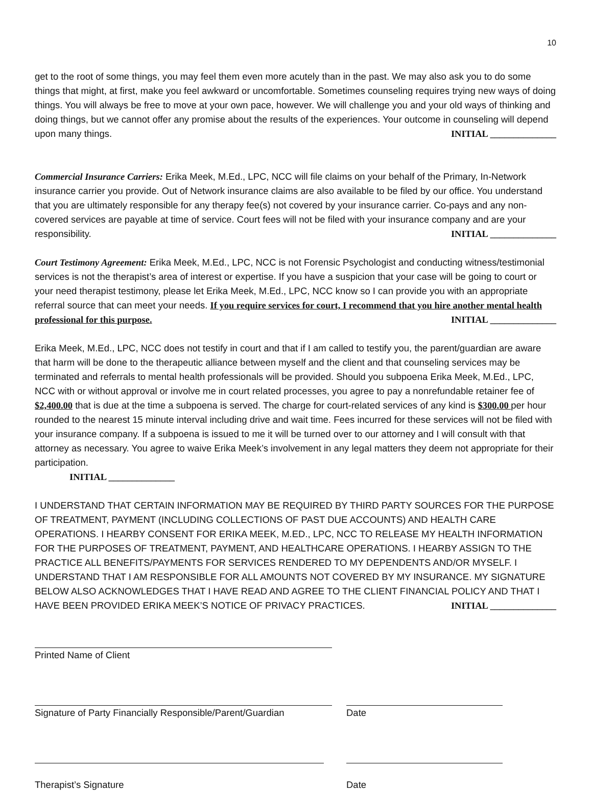10
get to the root of some things, you may feel them even more acutely than in the past. We may also ask you to do some things that might, at first, make you feel awkward or uncomfortable. Sometimes counseling requires trying new ways of doing things. You will always be free to move at your own pace, however. We will challenge you and your old ways of thinking and doing things, but we cannot offer any promise about the results of the experiences. Your outcome in counseling will depend upon many things. INITIAL ______________
Commercial Insurance Carriers: Erika Meek, M.Ed., LPC, NCC will file claims on your behalf of the Primary, In-Network insurance carrier you provide. Out of Network insurance claims are also available to be filed by our office. You understand that you are ultimately responsible for any therapy fee(s) not covered by your insurance carrier. Co-pays and any non-covered services are payable at time of service. Court fees will not be filed with your insurance company and are your responsibility. INITIAL ______________
Court Testimony Agreement: Erika Meek, M.Ed., LPC, NCC is not Forensic Psychologist and conducting witness/testimonial services is not the therapist’s area of interest or expertise. If you have a suspicion that your case will be going to court or your need therapist testimony, please let Erika Meek, M.Ed., LPC, NCC know so I can provide you with an appropriate referral source that can meet your needs. If you require services for court, I recommend that you hire another mental health professional for this purpose. INITIAL ______________
Erika Meek, M.Ed., LPC, NCC does not testify in court and that if I am called to testify you, the parent/guardian are aware that harm will be done to the therapeutic alliance between myself and the client and that counseling services may be terminated and referrals to mental health professionals will be provided. Should you subpoena Erika Meek, M.Ed., LPC, NCC with or without approval or involve me in court related processes, you agree to pay a nonrefundable retainer fee of $2,400.00 that is due at the time a subpoena is served. The charge for court-related services of any kind is $300.00 per hour rounded to the nearest 15 minute interval including drive and wait time. Fees incurred for these services will not be filed with your insurance company. If a subpoena is issued to me it will be turned over to our attorney and I will consult with that attorney as necessary. You agree to waive Erika Meek’s involvement in any legal matters they deem not appropriate for their participation.
INITIAL ______________
I UNDERSTAND THAT CERTAIN INFORMATION MAY BE REQUIRED BY THIRD PARTY SOURCES FOR THE PURPOSE OF TREATMENT, PAYMENT (INCLUDING COLLECTIONS OF PAST DUE ACCOUNTS) AND HEALTH CARE OPERATIONS. I HEARBY CONSENT FOR ERIKA MEEK, M.ED., LPC, NCC TO RELEASE MY HEALTH INFORMATION FOR THE PURPOSES OF TREATMENT, PAYMENT, AND HEALTHCARE OPERATIONS. I HEARBY ASSIGN TO THE PRACTICE ALL BENEFITS/PAYMENTS FOR SERVICES RENDERED TO MY DEPENDENTS AND/OR MYSELF. I UNDERSTAND THAT I AM RESPONSIBLE FOR ALL AMOUNTS NOT COVERED BY MY INSURANCE. MY SIGNATURE BELOW ALSO ACKNOWLEDGES THAT I HAVE READ AND AGREE TO THE CLIENT FINANCIAL POLICY AND THAT I HAVE BEEN PROVIDED ERIKA MEEK’S NOTICE OF PRIVACY PRACTICES. INITIAL ______________
Printed Name of Client
Signature of Party Financially Responsible/Parent/Guardian
Date
Therapist’s Signature Date